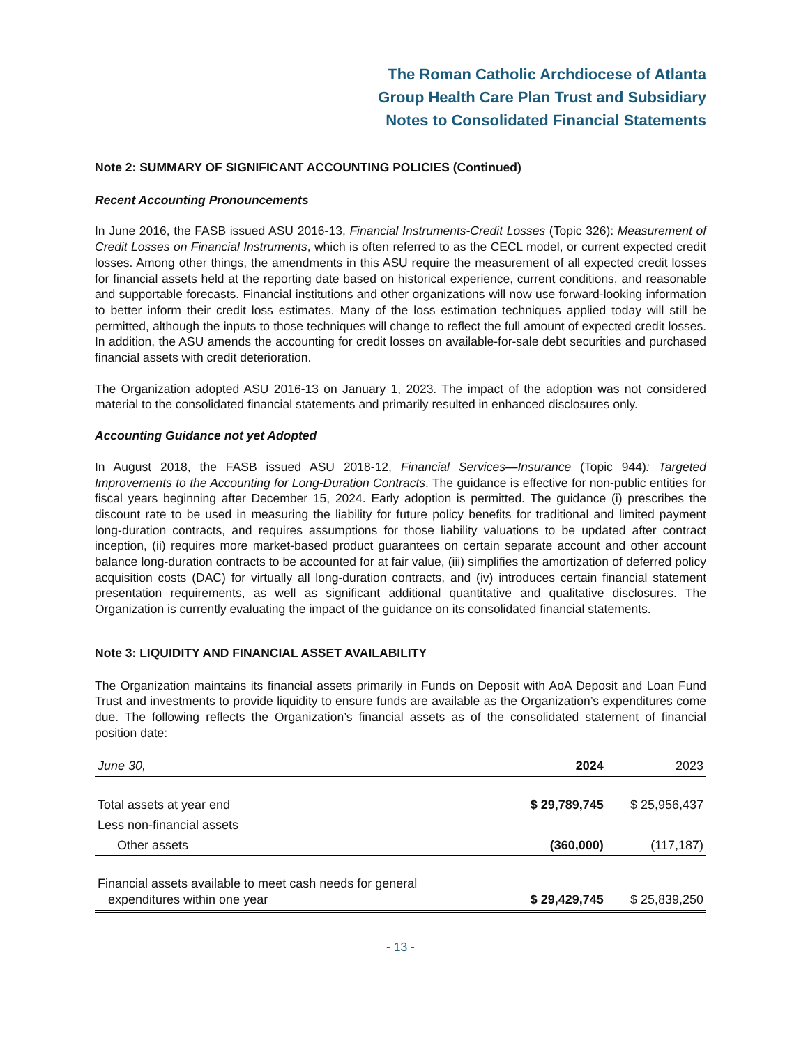The Roman Catholic Archdiocese of Atlanta
Group Health Care Plan Trust and Subsidiary
Notes to Consolidated Financial Statements
Note 2: SUMMARY OF SIGNIFICANT ACCOUNTING POLICIES (Continued)
Recent Accounting Pronouncements
In June 2016, the FASB issued ASU 2016-13, Financial Instruments-Credit Losses (Topic 326): Measurement of Credit Losses on Financial Instruments, which is often referred to as the CECL model, or current expected credit losses. Among other things, the amendments in this ASU require the measurement of all expected credit losses for financial assets held at the reporting date based on historical experience, current conditions, and reasonable and supportable forecasts. Financial institutions and other organizations will now use forward-looking information to better inform their credit loss estimates. Many of the loss estimation techniques applied today will still be permitted, although the inputs to those techniques will change to reflect the full amount of expected credit losses. In addition, the ASU amends the accounting for credit losses on available-for-sale debt securities and purchased financial assets with credit deterioration.
The Organization adopted ASU 2016-13 on January 1, 2023. The impact of the adoption was not considered material to the consolidated financial statements and primarily resulted in enhanced disclosures only.
Accounting Guidance not yet Adopted
In August 2018, the FASB issued ASU 2018-12, Financial Services—Insurance (Topic 944): Targeted Improvements to the Accounting for Long-Duration Contracts. The guidance is effective for non-public entities for fiscal years beginning after December 15, 2024. Early adoption is permitted. The guidance (i) prescribes the discount rate to be used in measuring the liability for future policy benefits for traditional and limited payment long-duration contracts, and requires assumptions for those liability valuations to be updated after contract inception, (ii) requires more market-based product guarantees on certain separate account and other account balance long-duration contracts to be accounted for at fair value, (iii) simplifies the amortization of deferred policy acquisition costs (DAC) for virtually all long-duration contracts, and (iv) introduces certain financial statement presentation requirements, as well as significant additional quantitative and qualitative disclosures. The Organization is currently evaluating the impact of the guidance on its consolidated financial statements.
Note 3: LIQUIDITY AND FINANCIAL ASSET AVAILABILITY
The Organization maintains its financial assets primarily in Funds on Deposit with AoA Deposit and Loan Fund Trust and investments to provide liquidity to ensure funds are available as the Organization’s expenditures come due. The following reflects the Organization’s financial assets as of the consolidated statement of financial position date:
| June 30, | 2024 | 2023 |
| Total assets at year end | $ 29,789,745 | $ 25,956,437 |
| Less non-financial assets | | |
| Other assets | (360,000) | (117,187) |
| Financial assets available to meet cash needs for general expenditures within one year | $ 29,429,745 | $ 25,839,250 |
- 13 -